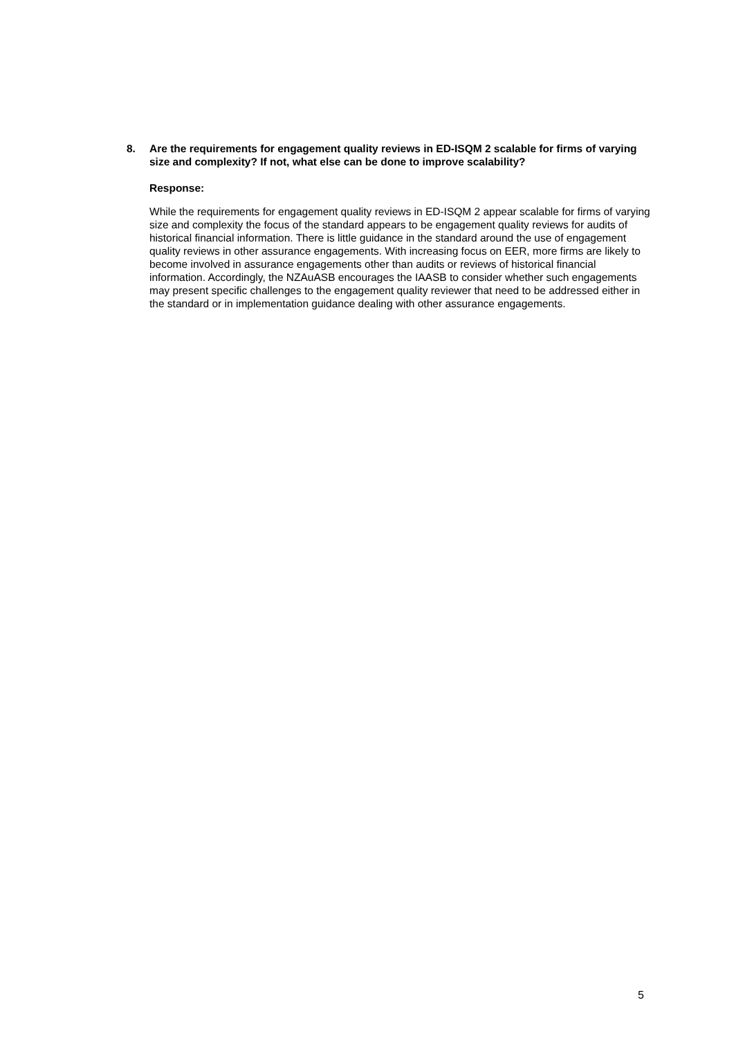8. Are the requirements for engagement quality reviews in ED-ISQM 2 scalable for firms of varying size and complexity? If not, what else can be done to improve scalability?
Response:
While the requirements for engagement quality reviews in ED-ISQM 2 appear scalable for firms of varying size and complexity the focus of the standard appears to be engagement quality reviews for audits of historical financial information. There is little guidance in the standard around the use of engagement quality reviews in other assurance engagements. With increasing focus on EER, more firms are likely to become involved in assurance engagements other than audits or reviews of historical financial information. Accordingly, the NZAuASB encourages the IAASB to consider whether such engagements may present specific challenges to the engagement quality reviewer that need to be addressed either in the standard or in implementation guidance dealing with other assurance engagements.
5